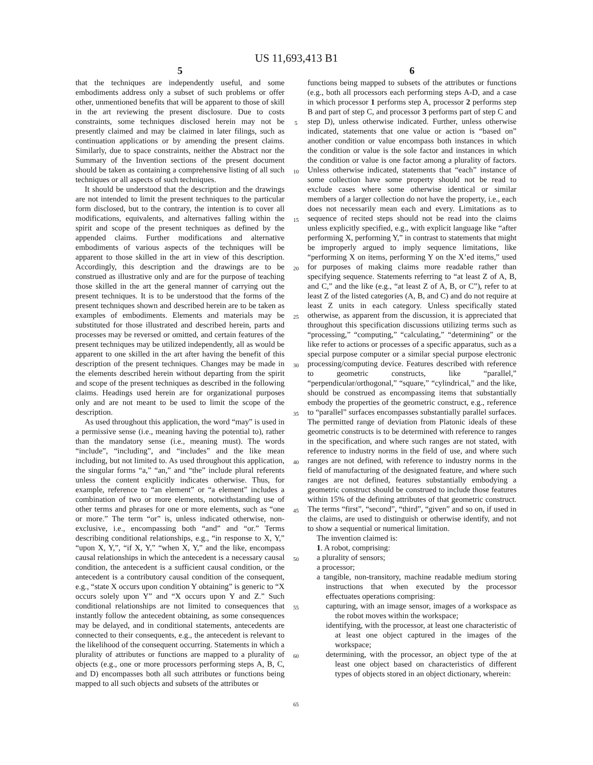US 11,693,413 B1
5
that the techniques are independently useful, and some embodiments address only a subset of such problems or offer other, unmentioned benefits that will be apparent to those of skill in the art reviewing the present disclosure. Due to costs constraints, some techniques disclosed herein may not be presently claimed and may be claimed in later filings, such as continuation applications or by amending the present claims. Similarly, due to space constraints, neither the Abstract nor the Summary of the Invention sections of the present document should be taken as containing a comprehensive listing of all such techniques or all aspects of such techniques.
It should be understood that the description and the drawings are not intended to limit the present techniques to the particular form disclosed, but to the contrary, the intention is to cover all modifications, equivalents, and alternatives falling within the spirit and scope of the present techniques as defined by the appended claims. Further modifications and alternative embodiments of various aspects of the techniques will be apparent to those skilled in the art in view of this description. Accordingly, this description and the drawings are to be construed as illustrative only and are for the purpose of teaching those skilled in the art the general manner of carrying out the present techniques. It is to be understood that the forms of the present techniques shown and described herein are to be taken as examples of embodiments. Elements and materials may be substituted for those illustrated and described herein, parts and processes may be reversed or omitted, and certain features of the present techniques may be utilized independently, all as would be apparent to one skilled in the art after having the benefit of this description of the present techniques. Changes may be made in the elements described herein without departing from the spirit and scope of the present techniques as described in the following claims. Headings used herein are for organizational purposes only and are not meant to be used to limit the scope of the description.
As used throughout this application, the word “may” is used in a permissive sense (i.e., meaning having the potential to), rather than the mandatory sense (i.e., meaning must). The words “include”, “including”, and “includes” and the like mean including, but not limited to. As used throughout this application, the singular forms “a,” “an,” and “the” include plural referents unless the content explicitly indicates otherwise. Thus, for example, reference to “an element” or “a element” includes a combination of two or more elements, notwithstanding use of other terms and phrases for one or more elements, such as “one or more.” The term “or” is, unless indicated otherwise, non-exclusive, i.e., encompassing both “and” and “or.” Terms describing conditional relationships, e.g., “in response to X, Y,” “upon X, Y,”, “if X, Y,” “when X, Y,” and the like, encompass causal relationships in which the antecedent is a necessary causal condition, the antecedent is a sufficient causal condition, or the antecedent is a contributory causal condition of the consequent, e.g., “state X occurs upon condition Y obtaining” is generic to “X occurs solely upon Y” and “X occurs upon Y and Z.” Such conditional relationships are not limited to consequences that instantly follow the antecedent obtaining, as some consequences may be delayed, and in conditional statements, antecedents are connected to their consequents, e.g., the antecedent is relevant to the likelihood of the consequent occurring. Statements in which a plurality of attributes or functions are mapped to a plurality of objects (e.g., one or more processors performing steps A, B, C, and D) encompasses both all such attributes or functions being mapped to all such objects and subsets of the attributes or
5
10
15
20
25
30
35
40
45
50
55
60
65
6
functions being mapped to subsets of the attributes or functions (e.g., both all processors each performing steps A-D, and a case in which processor 1 performs step A, processor 2 performs step B and part of step C, and processor 3 performs part of step C and step D), unless otherwise indicated. Further, unless otherwise indicated, statements that one value or action is “based on” another condition or value encompass both instances in which the condition or value is the sole factor and instances in which the condition or value is one factor among a plurality of factors. Unless otherwise indicated, statements that “each” instance of some collection have some property should not be read to exclude cases where some otherwise identical or similar members of a larger collection do not have the property, i.e., each does not necessarily mean each and every. Limitations as to sequence of recited steps should not be read into the claims unless explicitly specified, e.g., with explicit language like “after performing X, performing Y,” in contrast to statements that might be improperly argued to imply sequence limitations, like “performing X on items, performing Y on the X’ed items,” used for purposes of making claims more readable rather than specifying sequence. Statements referring to “at least Z of A, B, and C,” and the like (e.g., “at least Z of A, B, or C”), refer to at least Z of the listed categories (A, B, and C) and do not require at least Z units in each category. Unless specifically stated otherwise, as apparent from the discussion, it is appreciated that throughout this specification discussions utilizing terms such as “processing,” “computing,” “calculating,” “determining” or the like refer to actions or processes of a specific apparatus, such as a special purpose computer or a similar special purpose electronic processing/computing device. Features described with reference to geometric constructs, like “parallel,” “perpendicular/orthogonal,” “square,” “cylindrical,” and the like, should be construed as encompassing items that substantially embody the properties of the geometric construct, e.g., reference to “parallel” surfaces encompasses substantially parallel surfaces. The permitted range of deviation from Platonic ideals of these geometric constructs is to be determined with reference to ranges in the specification, and where such ranges are not stated, with reference to industry norms in the field of use, and where such ranges are not defined, with reference to industry norms in the field of manufacturing of the designated feature, and where such ranges are not defined, features substantially embodying a geometric construct should be construed to include those features within 15% of the defining attributes of that geometric construct. The terms “first”, “second”, “third”, “given” and so on, if used in the claims, are used to distinguish or otherwise identify, and not to show a sequential or numerical limitation.
The invention claimed is:
1. A robot, comprising:
a plurality of sensors;
a processor;
a tangible, non-transitory, machine readable medium storing instructions that when executed by the processor effectuates operations comprising:
capturing, with an image sensor, images of a workspace as the robot moves within the workspace;
identifying, with the processor, at least one characteristic of at least one object captured in the images of the workspace;
determining, with the processor, an object type of the at least one object based on characteristics of different types of objects stored in an object dictionary, wherein: